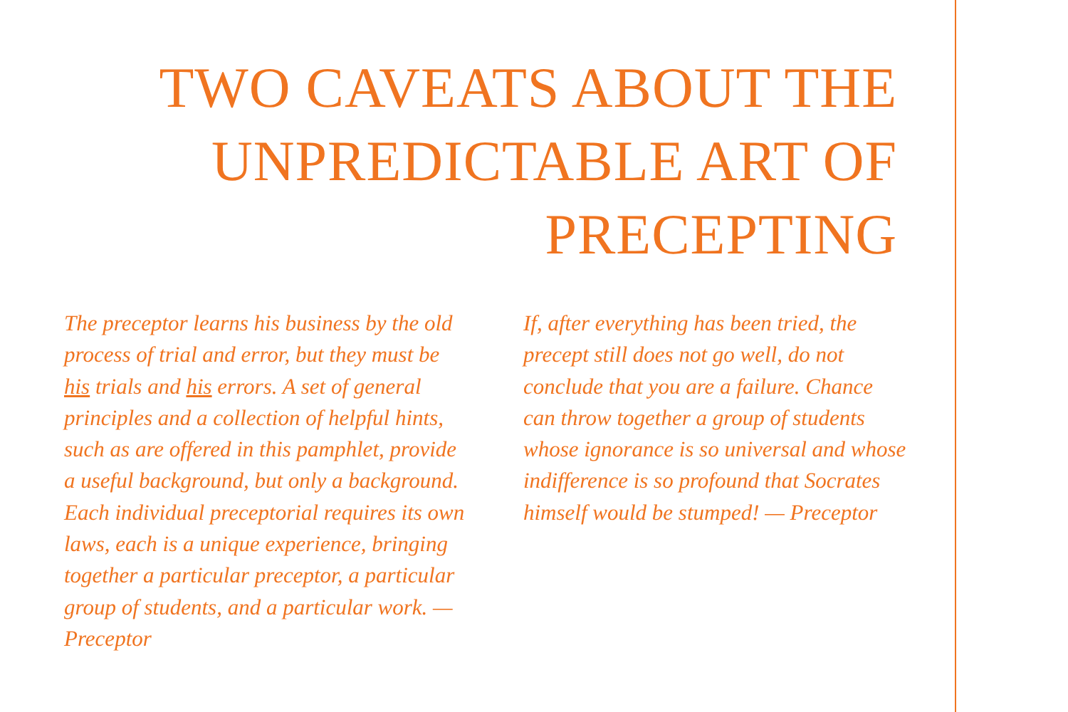TWO CAVEATS ABOUT THE UNPREDICTABLE ART OF PRECEPTING
The preceptor learns his business by the old process of trial and error, but they must be his trials and his errors. A set of general principles and a collection of helpful hints, such as are offered in this pamphlet, provide a useful background, but only a background. Each individual preceptorial requires its own laws, each is a unique experience, bringing together a particular preceptor, a particular group of students, and a particular work. — Preceptor
If, after everything has been tried, the precept still does not go well, do not conclude that you are a failure. Chance can throw together a group of students whose ignorance is so universal and whose indifference is so profound that Socrates himself would be stumped! — Preceptor